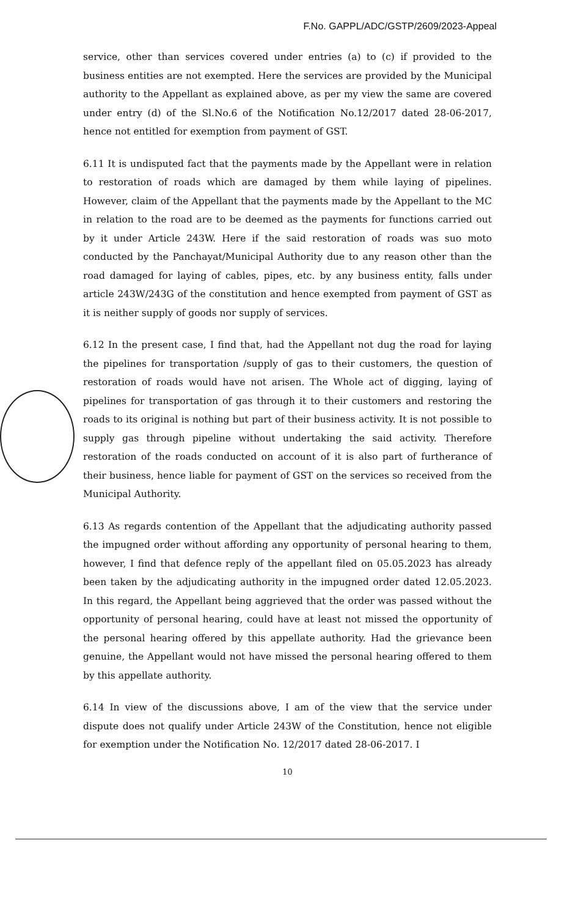F.No. GAPPL/ADC/GSTP/2609/2023-Appeal
service, other than services covered under entries (a) to (c) if provided to the business entities are not exempted. Here the services are provided by the Municipal authority to the Appellant as explained above, as per my view the same are covered under entry (d) of the Sl.No.6 of the Notification No.12/2017 dated 28-06-2017, hence not entitled for exemption from payment of GST.
6.11 It is undisputed fact that the payments made by the Appellant were in relation to restoration of roads which are damaged by them while laying of pipelines. However, claim of the Appellant that the payments made by the Appellant to the MC in relation to the road are to be deemed as the payments for functions carried out by it under Article 243W. Here if the said restoration of roads was suo moto conducted by the Panchayat/Municipal Authority due to any reason other than the road damaged for laying of cables, pipes, etc. by any business entity, falls under article 243W/243G of the constitution and hence exempted from payment of GST as it is neither supply of goods nor supply of services.
6.12 In the present case, I find that, had the Appellant not dug the road for laying the pipelines for transportation /supply of gas to their customers, the question of restoration of roads would have not arisen. The Whole act of digging, laying of pipelines for transportation of gas through it to their customers and restoring the roads to its original is nothing but part of their business activity. It is not possible to supply gas through pipeline without undertaking the said activity. Therefore restoration of the roads conducted on account of it is also part of furtherance of their business, hence liable for payment of GST on the services so received from the Municipal Authority.
6.13 As regards contention of the Appellant that the adjudicating authority passed the impugned order without affording any opportunity of personal hearing to them, however, I find that defence reply of the appellant filed on 05.05.2023 has already been taken by the adjudicating authority in the impugned order dated 12.05.2023. In this regard, the Appellant being aggrieved that the order was passed without the opportunity of personal hearing, could have at least not missed the opportunity of the personal hearing offered by this appellate authority. Had the grievance been genuine, the Appellant would not have missed the personal hearing offered to them by this appellate authority.
6.14 In view of the discussions above, I am of the view that the service under dispute does not qualify under Article 243W of the Constitution, hence not eligible for exemption under the Notification No. 12/2017 dated 28-06-2017. I
10